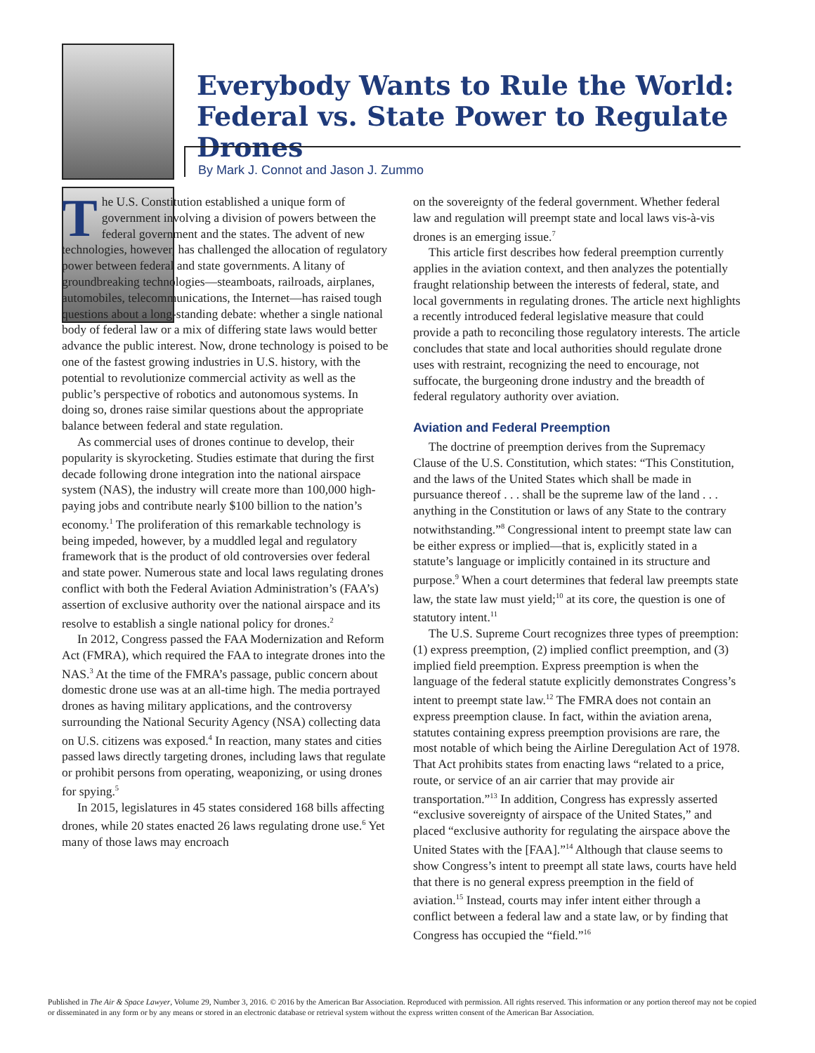Everybody Wants to Rule the World: Federal vs. State Power to Regulate Drones
By Mark J. Connot and Jason J. Zummo
The U.S. Constitution established a unique form of government involving a division of powers between the federal government and the states. The advent of new technologies, however, has challenged the allocation of regulatory power between federal and state governments. A litany of groundbreaking technologies—steamboats, railroads, airplanes, automobiles, telecommunications, the Internet—has raised tough questions about a long-standing debate: whether a single national body of federal law or a mix of differing state laws would better advance the public interest. Now, drone technology is poised to be one of the fastest growing industries in U.S. history, with the potential to revolutionize commercial activity as well as the public’s perspective of robotics and autonomous systems. In doing so, drones raise similar questions about the appropriate balance between federal and state regulation.
As commercial uses of drones continue to develop, their popularity is skyrocketing. Studies estimate that during the first decade following drone integration into the national airspace system (NAS), the industry will create more than 100,000 high-paying jobs and contribute nearly $100 billion to the nation’s economy.<sup>1</sup> The proliferation of this remarkable technology is being impeded, however, by a muddled legal and regulatory framework that is the product of old controversies over federal and state power. Numerous state and local laws regulating drones conflict with both the Federal Aviation Administration’s (FAA’s) assertion of exclusive authority over the national airspace and its resolve to establish a single national policy for drones.<sup>2</sup>
In 2012, Congress passed the FAA Modernization and Reform Act (FMRA), which required the FAA to integrate drones into the NAS.<sup>3</sup> At the time of the FMRA’s passage, public concern about domestic drone use was at an all-time high. The media portrayed drones as having military applications, and the controversy surrounding the National Security Agency (NSA) collecting data on U.S. citizens was exposed.<sup>4</sup> In reaction, many states and cities passed laws directly targeting drones, including laws that regulate or prohibit persons from operating, weaponizing, or using drones for spying.<sup>5</sup>
In 2015, legislatures in 45 states considered 168 bills affecting drones, while 20 states enacted 26 laws regulating drone use.<sup>6</sup> Yet many of those laws may encroach
on the sovereignty of the federal government. Whether federal law and regulation will preempt state and local laws vis-à-vis drones is an emerging issue.<sup>7</sup>
This article first describes how federal preemption currently applies in the aviation context, and then analyzes the potentially fraught relationship between the interests of federal, state, and local governments in regulating drones. The article next highlights a recently introduced federal legislative measure that could provide a path to reconciling those regulatory interests. The article concludes that state and local authorities should regulate drone uses with restraint, recognizing the need to encourage, not suffocate, the burgeoning drone industry and the breadth of federal regulatory authority over aviation.
Aviation and Federal Preemption
The doctrine of preemption derives from the Supremacy Clause of the U.S. Constitution, which states: “This Constitution, and the laws of the United States which shall be made in pursuance thereof . . . shall be the supreme law of the land . . . anything in the Constitution or laws of any State to the contrary notwithstanding.”<sup>8</sup> Congressional intent to preempt state law can be either express or implied—that is, explicitly stated in a statute’s language or implicitly contained in its structure and purpose.<sup>9</sup> When a court determines that federal law preempts state law, the state law must yield;<sup>10</sup> at its core, the question is one of statutory intent.<sup>11</sup>
The U.S. Supreme Court recognizes three types of preemption: (1) express preemption, (2) implied conflict preemption, and (3) implied field preemption. Express preemption is when the language of the federal statute explicitly demonstrates Congress’s intent to preempt state law.<sup>12</sup> The FMRA does not contain an express preemption clause. In fact, within the aviation arena, statutes containing express preemption provisions are rare, the most notable of which being the Airline Deregulation Act of 1978. That Act prohibits states from enacting laws “related to a price, route, or service of an air carrier that may provide air transportation.”<sup>13</sup> In addition, Congress has expressly asserted “exclusive sovereignty of airspace of the United States,” and placed “exclusive authority for regulating the airspace above the United States with the [FAA].”<sup>14</sup> Although that clause seems to show Congress’s intent to preempt all state laws, courts have held that there is no general express preemption in the field of aviation.<sup>15</sup> Instead, courts may infer intent either through a conflict between a federal law and a state law, or by finding that Congress has occupied the “field.”<sup>16</sup>
Published in The Air & Space Lawyer, Volume 29, Number 3, 2016. © 2016 by the American Bar Association. Reproduced with permission. All rights reserved. This information or any portion thereof may not be copied or disseminated in any form or by any means or stored in an electronic database or retrieval system without the express written consent of the American Bar Association.